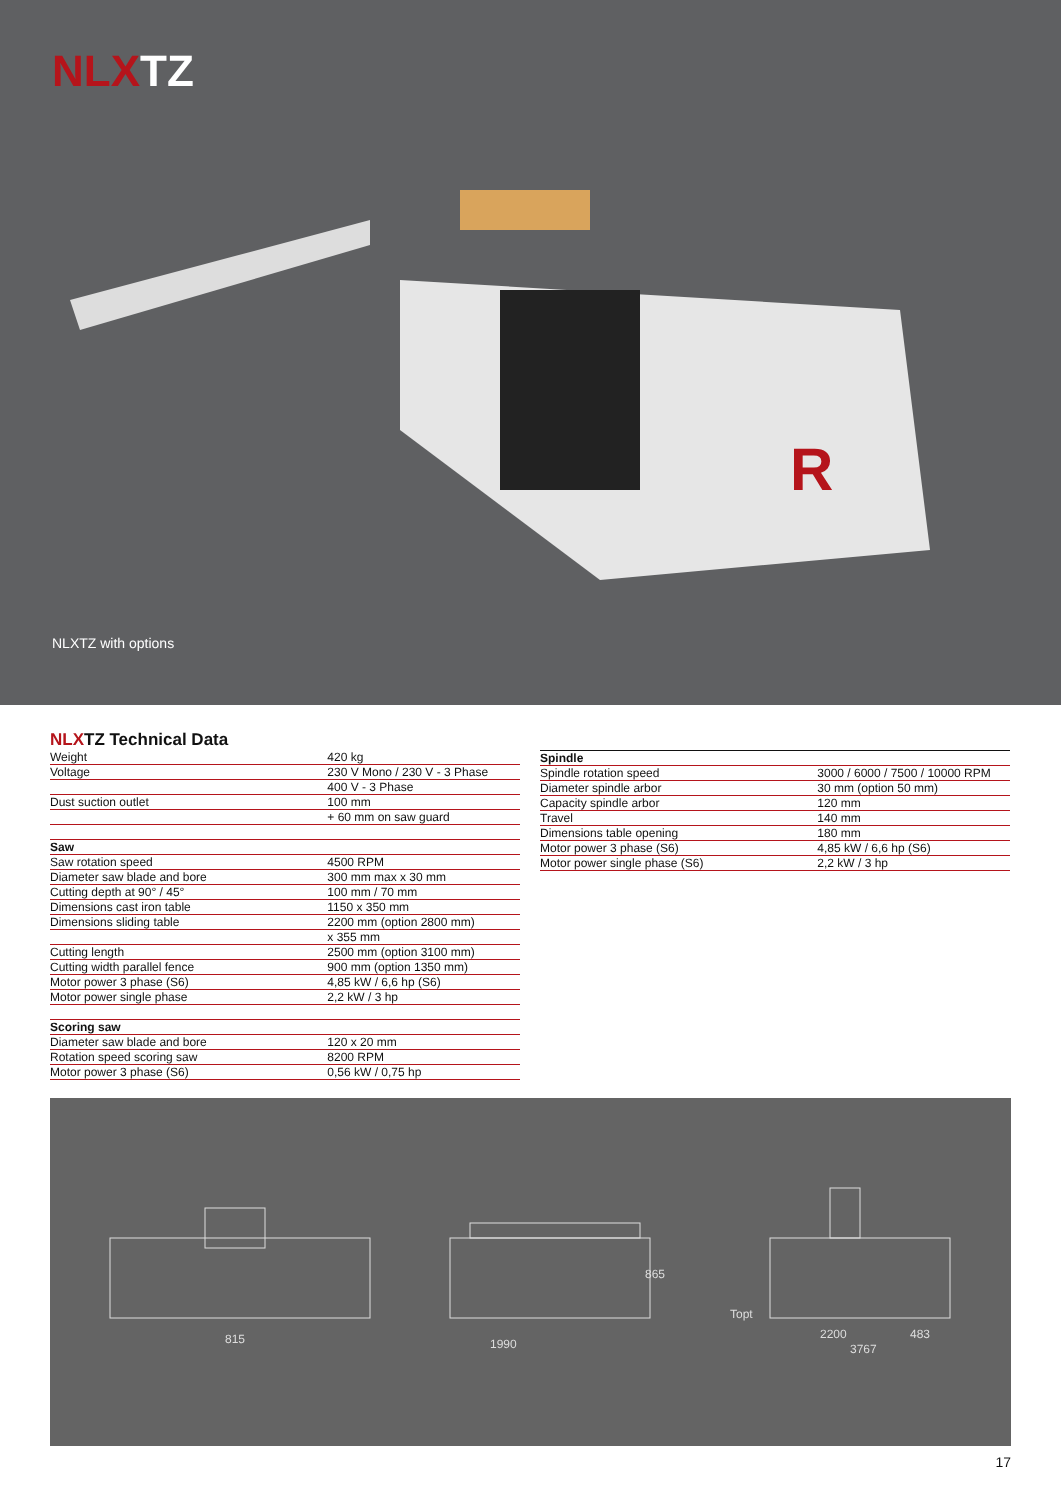NLXTZ
R
NLXTZ with options
NLXTZ Technical Data
| Weight | 420 kg |
| Voltage | 230 V Mono / 230 V - 3 Phase |
| | 400 V - 3 Phase |
| Dust suction outlet | 100 mm |
| | + 60 mm on saw guard |
| Saw | |
| Saw rotation speed | 4500 RPM |
| Diameter saw blade and bore | 300 mm max x 30 mm |
| Cutting depth at 90° / 45° | 100 mm / 70 mm |
| Dimensions cast iron table | 1150 x 350 mm |
| Dimensions sliding table | 2200 mm (option 2800 mm) |
| | x 355 mm |
| Cutting length | 2500 mm (option 3100 mm) |
| Cutting width parallel fence | 900 mm (option 1350 mm) |
| Motor power 3 phase (S6) | 4,85 kW / 6,6 hp (S6) |
| Motor power single phase | 2,2 kW / 3 hp |
| Scoring saw | |
| Diameter saw blade and bore | 120 x 20 mm |
| Rotation speed scoring saw | 8200 RPM |
| Motor power 3 phase (S6) | 0,56 kW / 0,75 hp |
| Spindle | |
| --- | --- |
| Spindle rotation speed | 3000 / 6000 / 7500 / 10000 RPM |
| Diameter spindle arbor | 30 mm (option 50 mm) |
| Capacity spindle arbor | 120 mm |
| Travel | 140 mm |
| Dimensions table opening | 180 mm |
| Motor power 3 phase (S6) | 4,85 kW / 6,6 hp (S6) |
| Motor power single phase (S6) | 2,2 kW / 3 hp |
815
1990
865
Topt
2200
483
3767
17